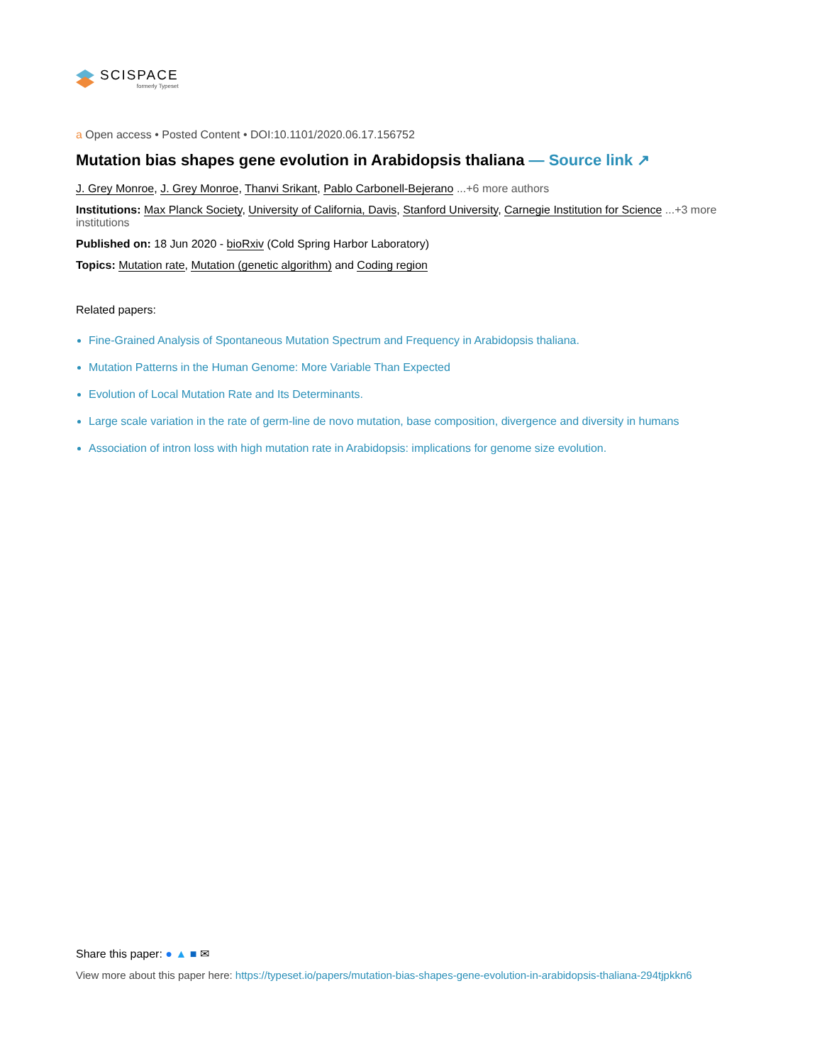SCISPACE
formerly Typeset
a Open access • Posted Content • DOI:10.1101/2020.06.17.156752
Mutation bias shapes gene evolution in Arabidopsis thaliana — Source link ↗
J. Grey Monroe, J. Grey Monroe, Thanvi Srikant, Pablo Carbonell-Bejerano ...+6 more authors
Institutions: Max Planck Society, University of California, Davis, Stanford University, Carnegie Institution for Science ...+3 more institutions
Published on: 18 Jun 2020 - bioRxiv (Cold Spring Harbor Laboratory)
Topics: Mutation rate, Mutation (genetic algorithm) and Coding region
Related papers:
Fine-Grained Analysis of Spontaneous Mutation Spectrum and Frequency in Arabidopsis thaliana.
Mutation Patterns in the Human Genome: More Variable Than Expected
Evolution of Local Mutation Rate and Its Determinants.
Large scale variation in the rate of germ-line de novo mutation, base composition, divergence and diversity in humans
Association of intron loss with high mutation rate in Arabidopsis: implications for genome size evolution.
Share this paper: ● ▲ ■ ✉
View more about this paper here: https://typeset.io/papers/mutation-bias-shapes-gene-evolution-in-arabidopsis-thaliana-294tjpkkn6